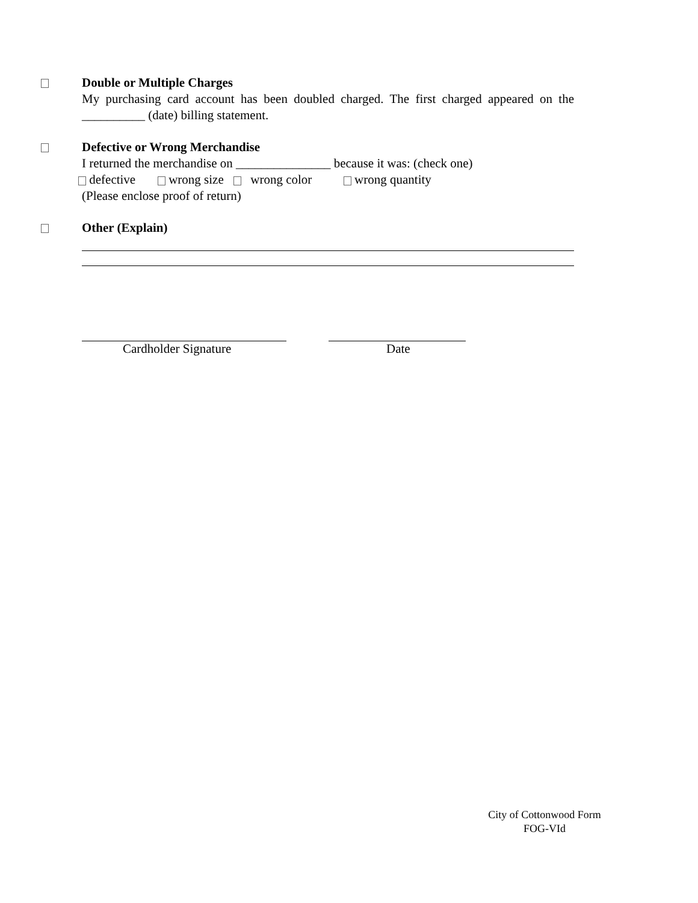Double or Multiple Charges
My purchasing card account has been doubled charged. The first charged appeared on the __________ (date) billing statement.
Defective or Wrong Merchandise
I returned the merchandise on _______________ because it was: (check one)
defective wrong size wrong color wrong quantity
(Please enclose proof of return)
Other (Explain)
Cardholder Signature Date
City of Cottonwood Form
FOG-VId